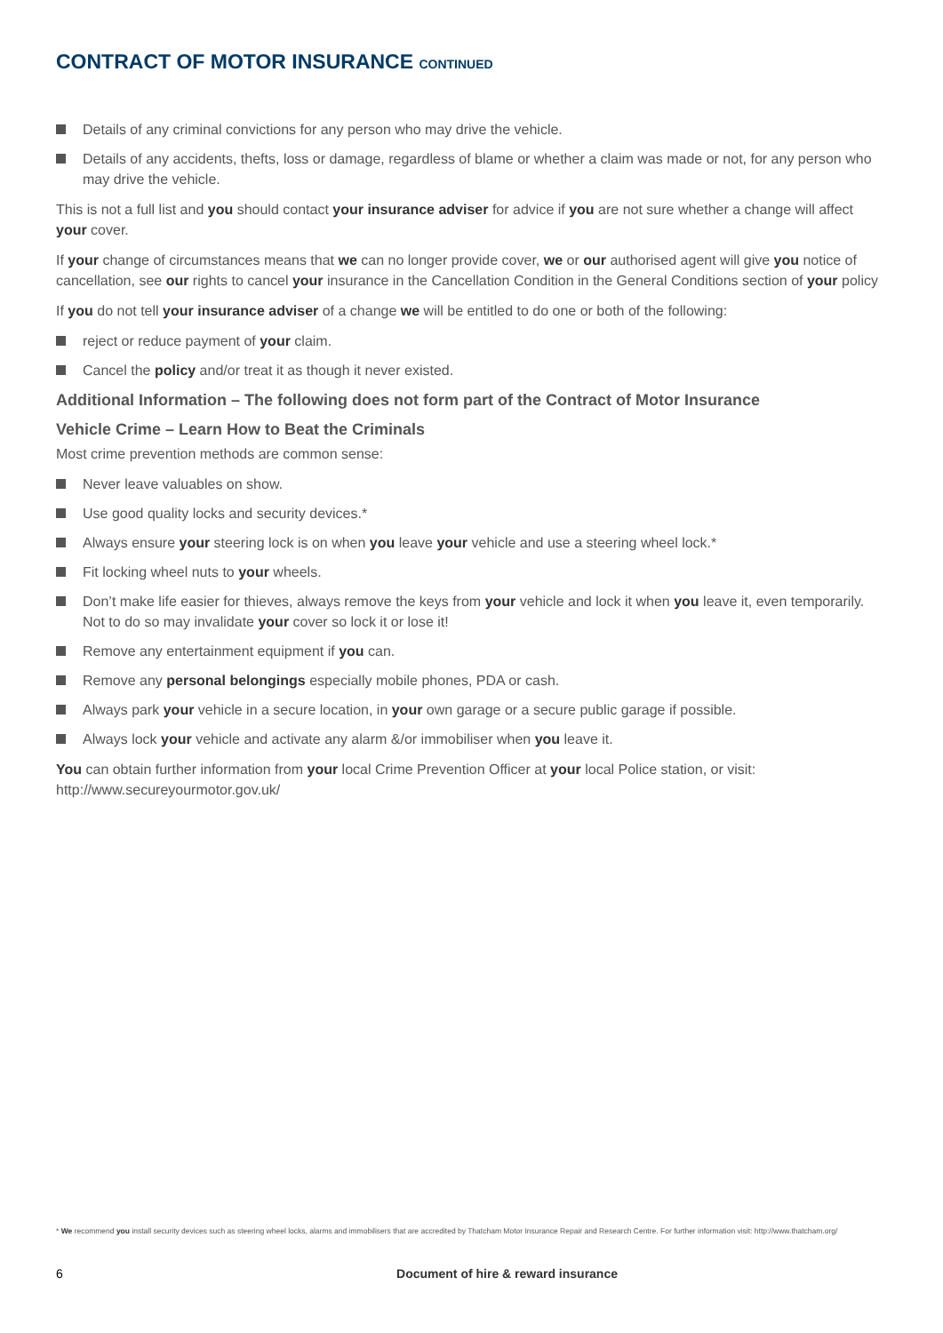CONTRACT OF MOTOR INSURANCE CONTINUED
Details of any criminal convictions for any person who may drive the vehicle.
Details of any accidents, thefts, loss or damage, regardless of blame or whether a claim was made or not, for any person who may drive the vehicle.
This is not a full list and you should contact your insurance adviser for advice if you are not sure whether a change will affect your cover.
If your change of circumstances means that we can no longer provide cover, we or our authorised agent will give you notice of cancellation, see our rights to cancel your insurance in the Cancellation Condition in the General Conditions section of your policy
If you do not tell your insurance adviser of a change we will be entitled to do one or both of the following:
reject or reduce payment of your claim.
Cancel the policy and/or treat it as though it never existed.
Additional Information – The following does not form part of the Contract of Motor Insurance
Vehicle Crime – Learn How to Beat the Criminals
Most crime prevention methods are common sense:
Never leave valuables on show.
Use good quality locks and security devices.*
Always ensure your steering lock is on when you leave your vehicle and use a steering wheel lock.*
Fit locking wheel nuts to your wheels.
Don’t make life easier for thieves, always remove the keys from your vehicle and lock it when you leave it, even temporarily. Not to do so may invalidate your cover so lock it or lose it!
Remove any entertainment equipment if you can.
Remove any personal belongings especially mobile phones, PDA or cash.
Always park your vehicle in a secure location, in your own garage or a secure public garage if possible.
Always lock your vehicle and activate any alarm &/or immobiliser when you leave it.
You can obtain further information from your local Crime Prevention Officer at your local Police station, or visit: http://www.secureyourmotor.gov.uk/
* We recommend you install security devices such as steering wheel locks, alarms and immobilisers that are accredited by Thatcham Motor Insurance Repair and Research Centre. For further information visit: http://www.thatcham.org/
6 Document of hire & reward insurance